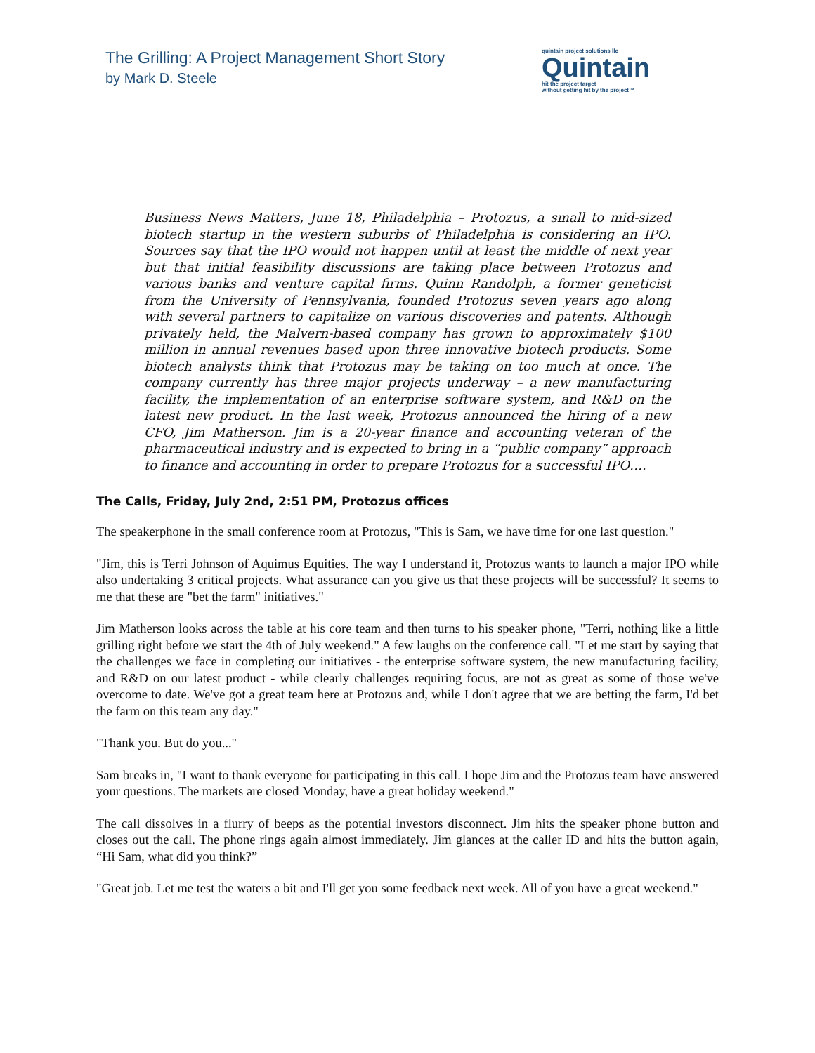The Grilling: A Project Management Short Story
by Mark D. Steele
quintain project solutions llc
Quintain
hit the project target
without getting hit by the project™
Business News Matters, June 18, Philadelphia – Protozus, a small to mid-sized biotech startup in the western suburbs of Philadelphia is considering an IPO. Sources say that the IPO would not happen until at least the middle of next year but that initial feasibility discussions are taking place between Protozus and various banks and venture capital firms. Quinn Randolph, a former geneticist from the University of Pennsylvania, founded Protozus seven years ago along with several partners to capitalize on various discoveries and patents. Although privately held, the Malvern-based company has grown to approximately $100 million in annual revenues based upon three innovative biotech products. Some biotech analysts think that Protozus may be taking on too much at once. The company currently has three major projects underway – a new manufacturing facility, the implementation of an enterprise software system, and R&D on the latest new product. In the last week, Protozus announced the hiring of a new CFO, Jim Matherson. Jim is a 20-year finance and accounting veteran of the pharmaceutical industry and is expected to bring in a “public company” approach to finance and accounting in order to prepare Protozus for a successful IPO….
The Calls, Friday, July 2nd, 2:51 PM, Protozus offices
The speakerphone in the small conference room at Protozus, "This is Sam, we have time for one last question."
"Jim, this is Terri Johnson of Aquimus Equities. The way I understand it, Protozus wants to launch a major IPO while also undertaking 3 critical projects. What assurance can you give us that these projects will be successful? It seems to me that these are "bet the farm" initiatives."
Jim Matherson looks across the table at his core team and then turns to his speaker phone, "Terri, nothing like a little grilling right before we start the 4th of July weekend." A few laughs on the conference call. "Let me start by saying that the challenges we face in completing our initiatives - the enterprise software system, the new manufacturing facility, and R&D on our latest product - while clearly challenges requiring focus, are not as great as some of those we've overcome to date. We've got a great team here at Protozus and, while I don't agree that we are betting the farm, I'd bet the farm on this team any day."
"Thank you. But do you..."
Sam breaks in, "I want to thank everyone for participating in this call. I hope Jim and the Protozus team have answered your questions. The markets are closed Monday, have a great holiday weekend."
The call dissolves in a flurry of beeps as the potential investors disconnect. Jim hits the speaker phone button and closes out the call. The phone rings again almost immediately. Jim glances at the caller ID and hits the button again, “Hi Sam, what did you think?”
"Great job. Let me test the waters a bit and I'll get you some feedback next week. All of you have a great weekend."